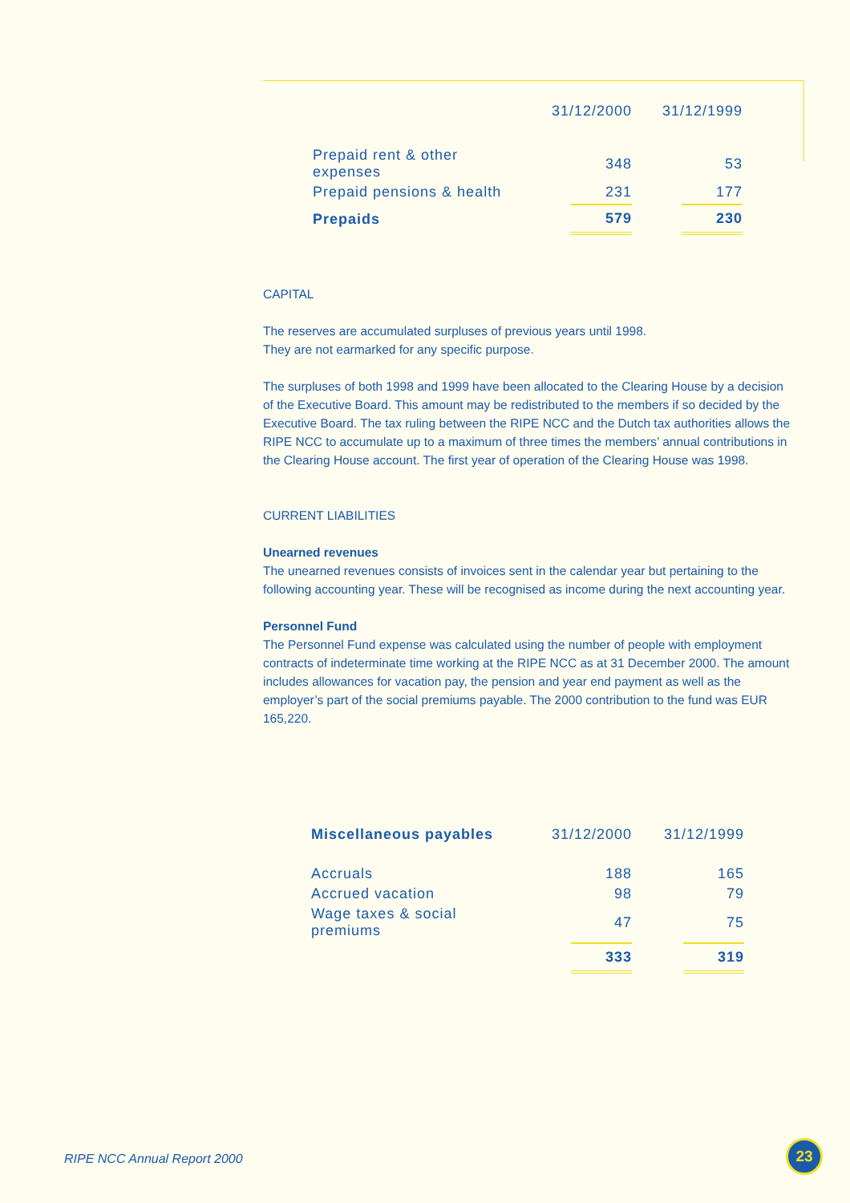| | 31/12/2000 | 31/12/1999 |
| --- | --- | --- |
| Prepaid rent & other expenses | 348 | 53 |
| Prepaid pensions & health | 231 | 177 |
| Prepaids | 579 | 230 |
CAPITAL
The reserves are accumulated surpluses of previous years until 1998.
They are not earmarked for any specific purpose.
The surpluses of both 1998 and 1999 have been allocated to the Clearing House by a decision of the Executive Board. This amount may be redistributed to the members if so decided by the Executive Board. The tax ruling between the RIPE NCC and the Dutch tax authorities allows the RIPE NCC to accumulate up to a maximum of three times the members’ annual contributions in the Clearing House account. The first year of operation of the Clearing House was 1998.
CURRENT LIABILITIES
Unearned revenues
The unearned revenues consists of invoices sent in the calendar year but pertaining to the following accounting year. These will be recognised as income during the next accounting year.
Personnel Fund
The Personnel Fund expense was calculated using the number of people with employment contracts of indeterminate time working at the RIPE NCC as at 31 December 2000. The amount includes allowances for vacation pay, the pension and year end payment as well as the employer’s part of the social premiums payable. The 2000 contribution to the fund was EUR 165,220.
| Miscellaneous payables | 31/12/2000 | 31/12/1999 |
| --- | --- | --- |
| Accruals | 188 | 165 |
| Accrued vacation | 98 | 79 |
| Wage taxes & social premiums | 47 | 75 |
| | 333 | 319 |
RIPE NCC Annual Report 2000
23